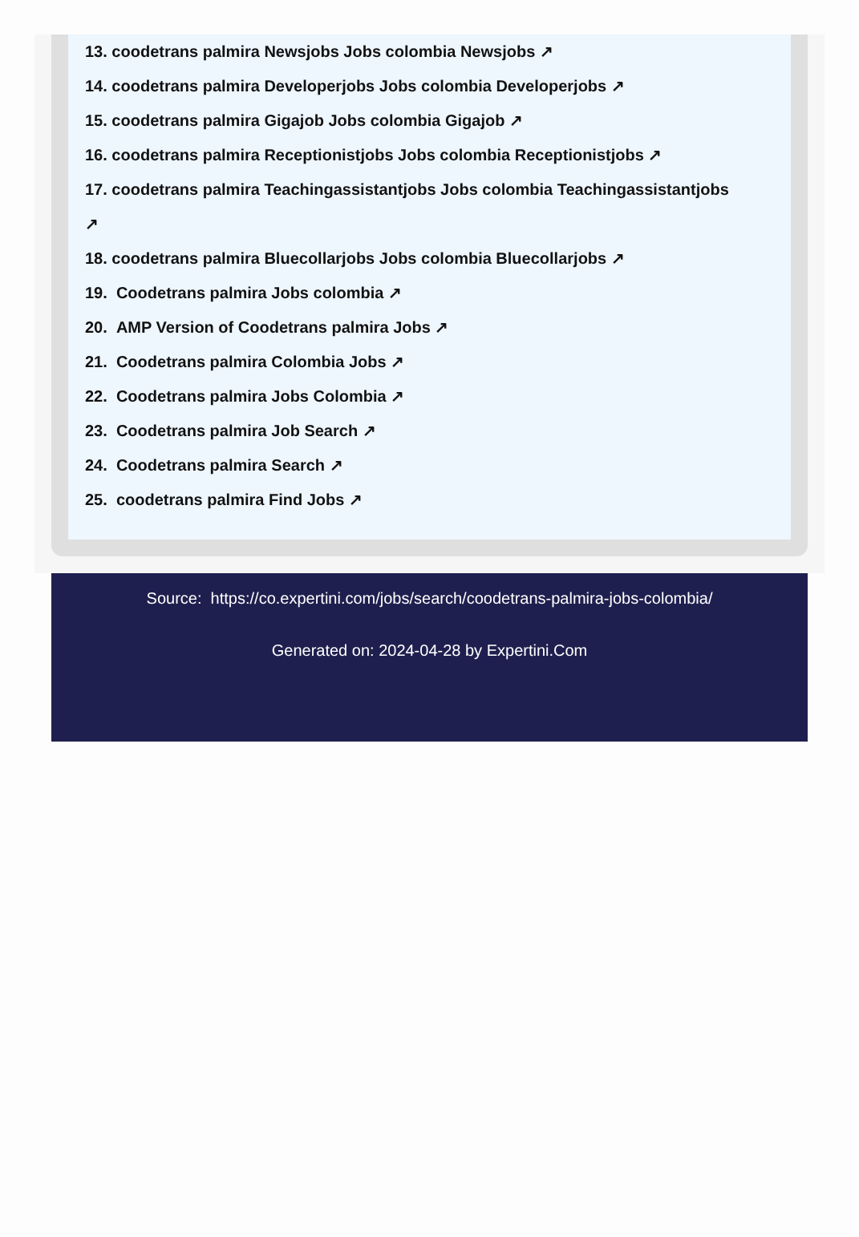13. coodetrans palmira Newsjobs Jobs colombia Newsjobs ↗
14. coodetrans palmira Developerjobs Jobs colombia Developerjobs ↗
15. coodetrans palmira Gigajob Jobs colombia Gigajob ↗
16. coodetrans palmira Receptionistjobs Jobs colombia Receptionistjobs ↗
17. coodetrans palmira Teachingassistantjobs Jobs colombia Teachingassistantjobs
↗
18. coodetrans palmira Bluecollarjobs Jobs colombia Bluecollarjobs ↗
19. Coodetrans palmira Jobs colombia ↗
20. AMP Version of Coodetrans palmira Jobs ↗
21. Coodetrans palmira Colombia Jobs ↗
22. Coodetrans palmira Jobs Colombia ↗
23. Coodetrans palmira Job Search ↗
24. Coodetrans palmira Search ↗
25. coodetrans palmira Find Jobs ↗
Source: https://co.expertini.com/jobs/search/coodetrans-palmira-jobs-colombia/
Generated on: 2024-04-28 by Expertini.Com